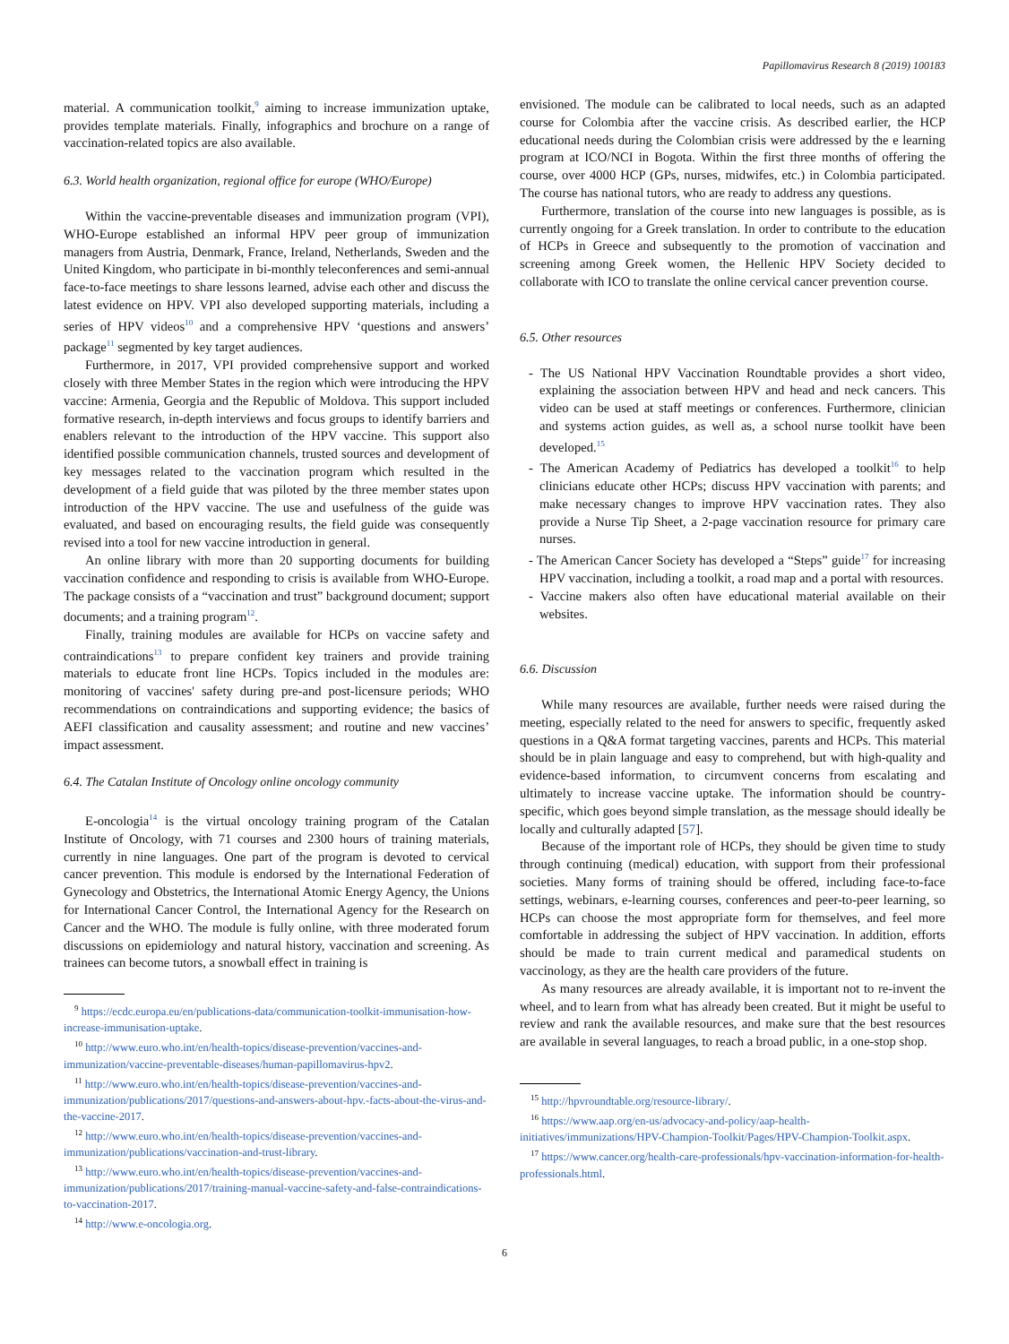Papillomavirus Research 8 (2019) 100183
material. A communication toolkit,<sup>9</sup> aiming to increase immunization uptake, provides template materials. Finally, infographics and brochure on a range of vaccination-related topics are also available.
6.3. World health organization, regional office for europe (WHO/Europe)
Within the vaccine-preventable diseases and immunization program (VPI), WHO-Europe established an informal HPV peer group of immunization managers from Austria, Denmark, France, Ireland, Netherlands, Sweden and the United Kingdom, who participate in bi-monthly teleconferences and semi-annual face-to-face meetings to share lessons learned, advise each other and discuss the latest evidence on HPV. VPI also developed supporting materials, including a series of HPV videos<sup>10</sup> and a comprehensive HPV ‘questions and answers’ package<sup>11</sup> segmented by key target audiences.
Furthermore, in 2017, VPI provided comprehensive support and worked closely with three Member States in the region which were introducing the HPV vaccine: Armenia, Georgia and the Republic of Moldova. This support included formative research, in-depth interviews and focus groups to identify barriers and enablers relevant to the introduction of the HPV vaccine. This support also identified possible communication channels, trusted sources and development of key messages related to the vaccination program which resulted in the development of a field guide that was piloted by the three member states upon introduction of the HPV vaccine. The use and usefulness of the guide was evaluated, and based on encouraging results, the field guide was consequently revised into a tool for new vaccine introduction in general.
An online library with more than 20 supporting documents for building vaccination confidence and responding to crisis is available from WHO-Europe. The package consists of a “vaccination and trust” background document; support documents; and a training program<sup>12</sup>.
Finally, training modules are available for HCPs on vaccine safety and contraindications<sup>13</sup> to prepare confident key trainers and provide training materials to educate front line HCPs. Topics included in the modules are: monitoring of vaccines' safety during pre-and post-licensure periods; WHO recommendations on contraindications and supporting evidence; the basics of AEFI classification and causality assessment; and routine and new vaccines’ impact assessment.
6.4. The Catalan Institute of Oncology online oncology community
E-oncologia<sup>14</sup> is the virtual oncology training program of the Catalan Institute of Oncology, with 71 courses and 2300 hours of training materials, currently in nine languages. One part of the program is devoted to cervical cancer prevention. This module is endorsed by the International Federation of Gynecology and Obstetrics, the International Atomic Energy Agency, the Unions for International Cancer Control, the International Agency for the Research on Cancer and the WHO. The module is fully online, with three moderated forum discussions on epidemiology and natural history, vaccination and screening. As trainees can become tutors, a snowball effect in training is
<sup>9</sup> https://ecdc.europa.eu/en/publications-data/communication-toolkit-immunisation-how-increase-immunisation-uptake.
<sup>10</sup> http://www.euro.who.int/en/health-topics/disease-prevention/vaccines-and-immunization/vaccine-preventable-diseases/human-papillomavirus-hpv2.
<sup>11</sup> http://www.euro.who.int/en/health-topics/disease-prevention/vaccines-and-immunization/publications/2017/questions-and-answers-about-hpv.-facts-about-the-virus-and-the-vaccine-2017.
<sup>12</sup> http://www.euro.who.int/en/health-topics/disease-prevention/vaccines-and-immunization/publications/vaccination-and-trust-library.
<sup>13</sup> http://www.euro.who.int/en/health-topics/disease-prevention/vaccines-and-immunization/publications/2017/training-manual-vaccine-safety-and-false-contraindications-to-vaccination-2017.
<sup>14</sup> http://www.e-oncologia.org.
envisioned. The module can be calibrated to local needs, such as an adapted course for Colombia after the vaccine crisis. As described earlier, the HCP educational needs during the Colombian crisis were addressed by the e learning program at ICO/NCI in Bogota. Within the first three months of offering the course, over 4000 HCP (GPs, nurses, midwifes, etc.) in Colombia participated. The course has national tutors, who are ready to address any questions.
Furthermore, translation of the course into new languages is possible, as is currently ongoing for a Greek translation. In order to contribute to the education of HCPs in Greece and subsequently to the promotion of vaccination and screening among Greek women, the Hellenic HPV Society decided to collaborate with ICO to translate the online cervical cancer prevention course.
6.5. Other resources
- The US National HPV Vaccination Roundtable provides a short video, explaining the association between HPV and head and neck cancers. This video can be used at staff meetings or conferences. Furthermore, clinician and systems action guides, as well as, a school nurse toolkit have been developed.<sup>15</sup>
- The American Academy of Pediatrics has developed a toolkit<sup>16</sup> to help clinicians educate other HCPs; discuss HPV vaccination with parents; and make necessary changes to improve HPV vaccination rates. They also provide a Nurse Tip Sheet, a 2-page vaccination resource for primary care nurses.
- The American Cancer Society has developed a “Steps” guide<sup>17</sup> for increasing HPV vaccination, including a toolkit, a road map and a portal with resources.
- Vaccine makers also often have educational material available on their websites.
6.6. Discussion
While many resources are available, further needs were raised during the meeting, especially related to the need for answers to specific, frequently asked questions in a Q&A format targeting vaccines, parents and HCPs. This material should be in plain language and easy to comprehend, but with high-quality and evidence-based information, to circumvent concerns from escalating and ultimately to increase vaccine uptake. The information should be country-specific, which goes beyond simple translation, as the message should ideally be locally and culturally adapted [57].
Because of the important role of HCPs, they should be given time to study through continuing (medical) education, with support from their professional societies. Many forms of training should be offered, including face-to-face settings, webinars, e-learning courses, conferences and peer-to-peer learning, so HCPs can choose the most appropriate form for themselves, and feel more comfortable in addressing the subject of HPV vaccination. In addition, efforts should be made to train current medical and paramedical students on vaccinology, as they are the health care providers of the future.
As many resources are already available, it is important not to re-invent the wheel, and to learn from what has already been created. But it might be useful to review and rank the available resources, and make sure that the best resources are available in several languages, to reach a broad public, in a one-stop shop.
<sup>15</sup> http://hpvroundtable.org/resource-library/.
<sup>16</sup> https://www.aap.org/en-us/advocacy-and-policy/aap-health-initiatives/immunizations/HPV-Champion-Toolkit/Pages/HPV-Champion-Toolkit.aspx.
<sup>17</sup> https://www.cancer.org/health-care-professionals/hpv-vaccination-information-for-health-professionals.html.
6